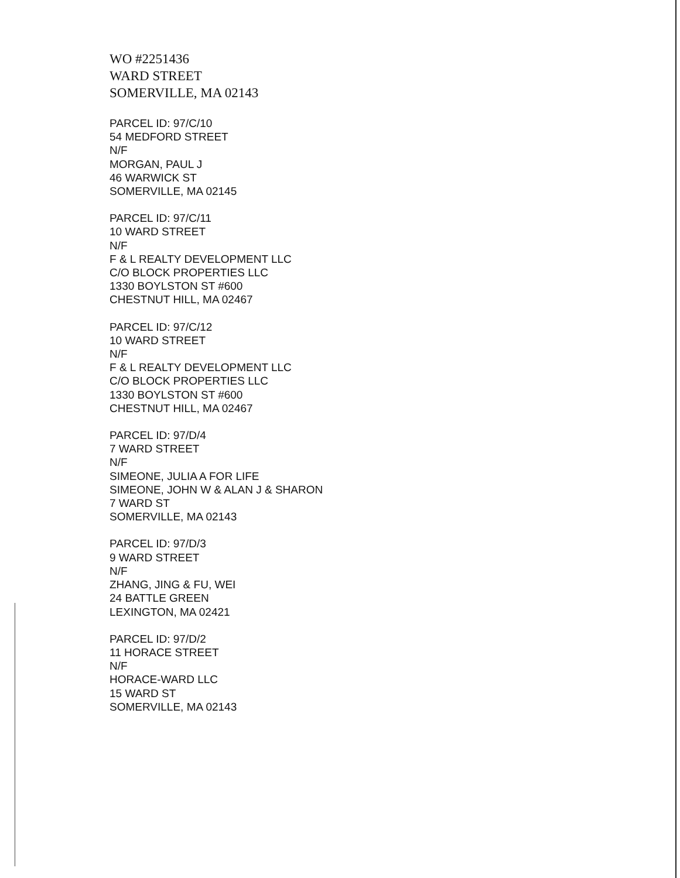WO #2251436
WARD STREET
SOMERVILLE, MA 02143
PARCEL ID: 97/C/10
54 MEDFORD STREET
N/F
MORGAN, PAUL J
46 WARWICK ST
SOMERVILLE, MA 02145
PARCEL ID: 97/C/11
10 WARD STREET
N/F
F & L REALTY DEVELOPMENT LLC
C/O BLOCK PROPERTIES LLC
1330 BOYLSTON ST #600
CHESTNUT HILL, MA 02467
PARCEL ID: 97/C/12
10 WARD STREET
N/F
F & L REALTY DEVELOPMENT LLC
C/O BLOCK PROPERTIES LLC
1330 BOYLSTON ST #600
CHESTNUT HILL, MA 02467
PARCEL ID: 97/D/4
7 WARD STREET
N/F
SIMEONE, JULIA A FOR LIFE
SIMEONE, JOHN W & ALAN J & SHARON
7 WARD ST
SOMERVILLE, MA 02143
PARCEL ID: 97/D/3
9 WARD STREET
N/F
ZHANG, JING & FU, WEI
24 BATTLE GREEN
LEXINGTON, MA 02421
PARCEL ID: 97/D/2
11 HORACE STREET
N/F
HORACE-WARD LLC
15 WARD ST
SOMERVILLE, MA 02143